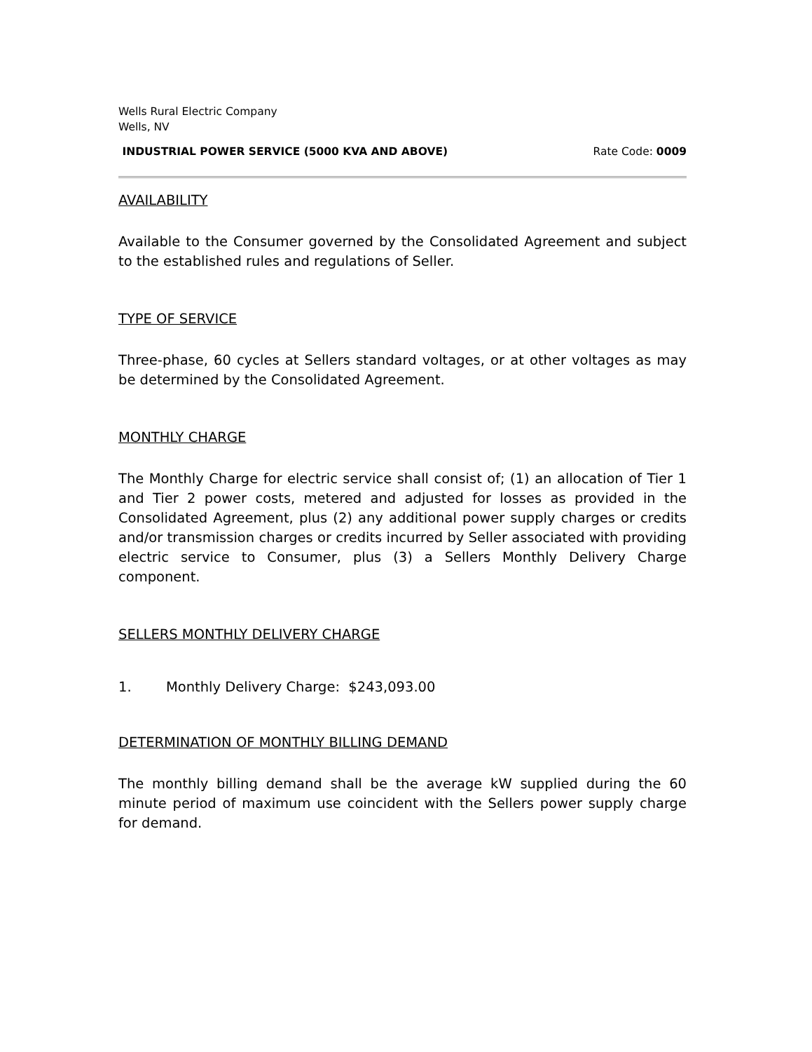Wells Rural Electric Company
Wells, NV
INDUSTRIAL POWER SERVICE (5000 KVA AND ABOVE) Rate Code: 0009
AVAILABILITY
Available to the Consumer governed by the Consolidated Agreement and subject to the established rules and regulations of Seller.
TYPE OF SERVICE
Three-phase, 60 cycles at Sellers standard voltages, or at other voltages as may be determined by the Consolidated Agreement.
MONTHLY CHARGE
The Monthly Charge for electric service shall consist of; (1) an allocation of Tier 1 and Tier 2 power costs, metered and adjusted for losses as provided in the Consolidated Agreement, plus (2) any additional power supply charges or credits and/or transmission charges or credits incurred by Seller associated with providing electric service to Consumer, plus (3) a Sellers Monthly Delivery Charge component.
SELLERS MONTHLY DELIVERY CHARGE
1. Monthly Delivery Charge: $243,093.00
DETERMINATION OF MONTHLY BILLING DEMAND
The monthly billing demand shall be the average kW supplied during the 60 minute period of maximum use coincident with the Sellers power supply charge for demand.